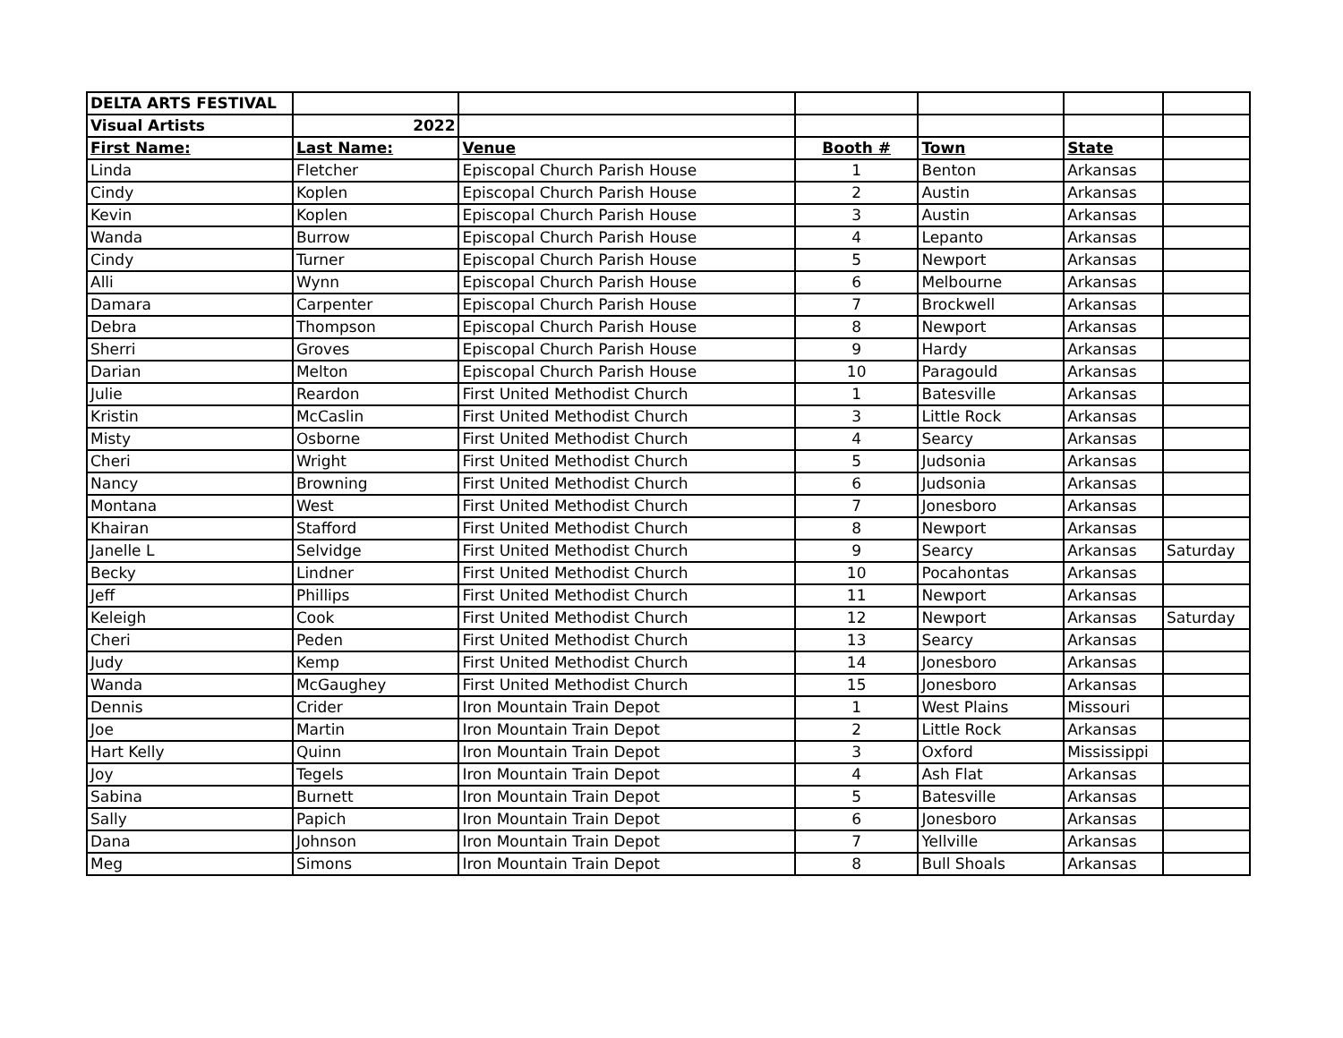| DELTA ARTS FESTIVAL | | | | | | |
| Visual Artists | 2022 | | | | | |
| First Name: | Last Name: | Venue | Booth # | Town | State | |
| Linda | Fletcher | Episcopal Church Parish House | 1 | Benton | Arkansas | |
| Cindy | Koplen | Episcopal Church Parish House | 2 | Austin | Arkansas | |
| Kevin | Koplen | Episcopal Church Parish House | 3 | Austin | Arkansas | |
| Wanda | Burrow | Episcopal Church Parish House | 4 | Lepanto | Arkansas | |
| Cindy | Turner | Episcopal Church Parish House | 5 | Newport | Arkansas | |
| Alli | Wynn | Episcopal Church Parish House | 6 | Melbourne | Arkansas | |
| Damara | Carpenter | Episcopal Church Parish House | 7 | Brockwell | Arkansas | |
| Debra | Thompson | Episcopal Church Parish House | 8 | Newport | Arkansas | |
| Sherri | Groves | Episcopal Church Parish House | 9 | Hardy | Arkansas | |
| Darian | Melton | Episcopal Church Parish House | 10 | Paragould | Arkansas | |
| Julie | Reardon | First United Methodist Church | 1 | Batesville | Arkansas | |
| Kristin | McCaslin | First United Methodist Church | 3 | Little Rock | Arkansas | |
| Misty | Osborne | First United Methodist Church | 4 | Searcy | Arkansas | |
| Cheri | Wright | First United Methodist Church | 5 | Judsonia | Arkansas | |
| Nancy | Browning | First United Methodist Church | 6 | Judsonia | Arkansas | |
| Montana | West | First United Methodist Church | 7 | Jonesboro | Arkansas | |
| Khairan | Stafford | First United Methodist Church | 8 | Newport | Arkansas | |
| Janelle L | Selvidge | First United Methodist Church | 9 | Searcy | Arkansas | Saturday |
| Becky | Lindner | First United Methodist Church | 10 | Pocahontas | Arkansas | |
| Jeff | Phillips | First United Methodist Church | 11 | Newport | Arkansas | |
| Keleigh | Cook | First United Methodist Church | 12 | Newport | Arkansas | Saturday |
| Cheri | Peden | First United Methodist Church | 13 | Searcy | Arkansas | |
| Judy | Kemp | First United Methodist Church | 14 | Jonesboro | Arkansas | |
| Wanda | McGaughey | First United Methodist Church | 15 | Jonesboro | Arkansas | |
| Dennis | Crider | Iron Mountain Train Depot | 1 | West Plains | Missouri | |
| Joe | Martin | Iron Mountain Train Depot | 2 | Little Rock | Arkansas | |
| Hart Kelly | Quinn | Iron Mountain Train Depot | 3 | Oxford | Mississippi | |
| Joy | Tegels | Iron Mountain Train Depot | 4 | Ash Flat | Arkansas | |
| Sabina | Burnett | Iron Mountain Train Depot | 5 | Batesville | Arkansas | |
| Sally | Papich | Iron Mountain Train Depot | 6 | Jonesboro | Arkansas | |
| Dana | Johnson | Iron Mountain Train Depot | 7 | Yellville | Arkansas | |
| Meg | Simons | Iron Mountain Train Depot | 8 | Bull Shoals | Arkansas | |